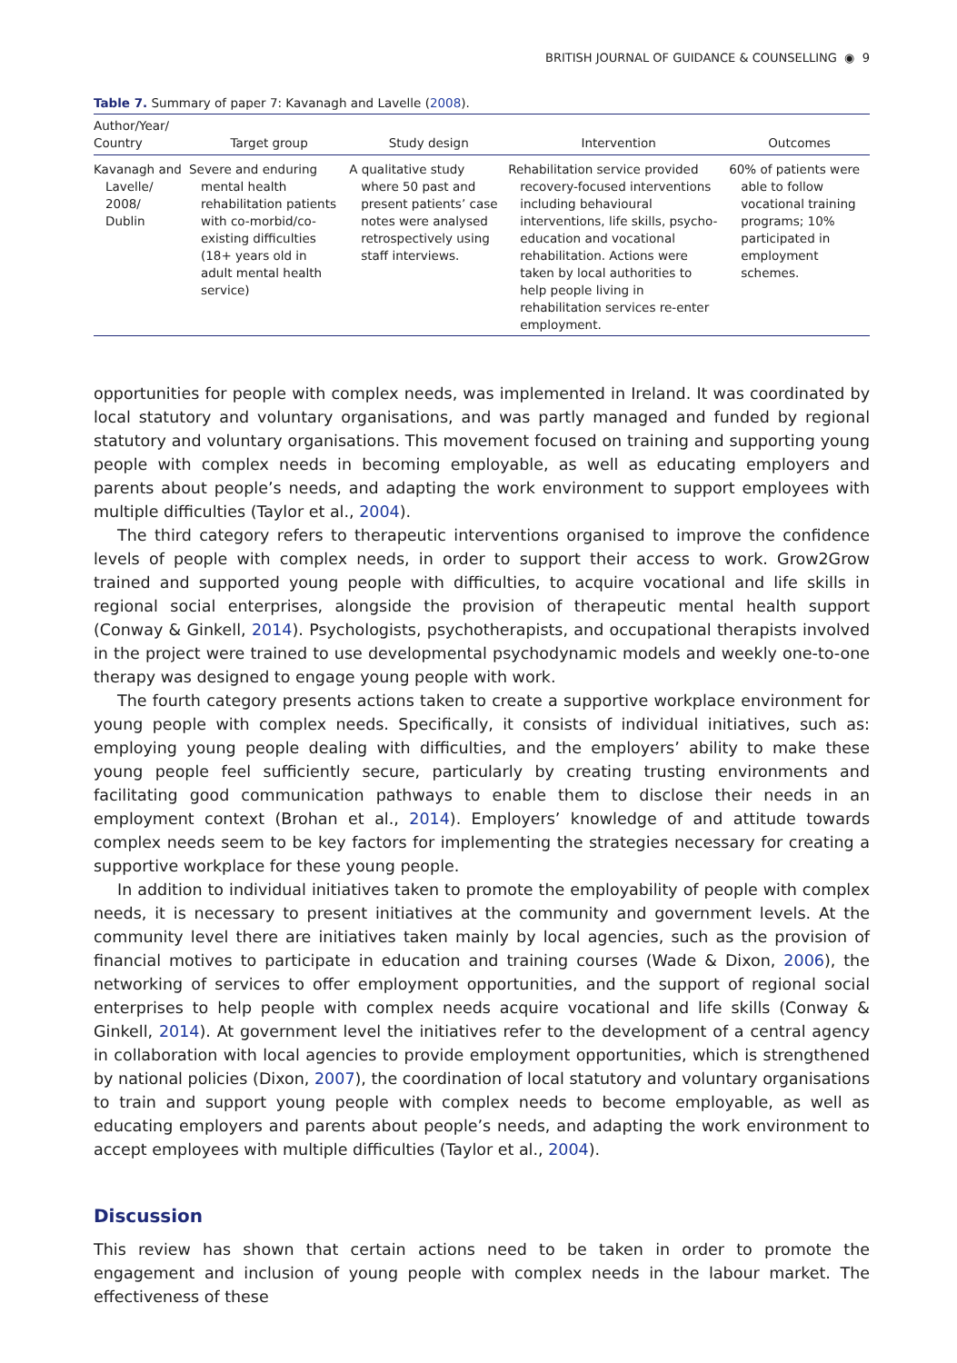BRITISH JOURNAL OF GUIDANCE & COUNSELLING ◉ 9
Table 7. Summary of paper 7: Kavanagh and Lavelle (2008).
| Author/Year/ Country | Target group | Study design | Intervention | Outcomes |
| --- | --- | --- | --- | --- |
| Kavanagh and Lavelle/ 2008/ Dublin | Severe and enduring mental health rehabilitation patients with co-morbid/co-existing difficulties (18+ years old in adult mental health service) | A qualitative study where 50 past and present patients’ case notes were analysed retrospectively using staff interviews. | Rehabilitation service provided recovery-focused interventions including behavioural interventions, life skills, psycho-education and vocational rehabilitation. Actions were taken by local authorities to help people living in rehabilitation services re-enter employment. | 60% of patients were able to follow vocational training programs; 10% participated in employment schemes. |
opportunities for people with complex needs, was implemented in Ireland. It was coordinated by local statutory and voluntary organisations, and was partly managed and funded by regional statutory and voluntary organisations. This movement focused on training and supporting young people with complex needs in becoming employable, as well as educating employers and parents about people’s needs, and adapting the work environment to support employees with multiple difficulties (Taylor et al., 2004).
The third category refers to therapeutic interventions organised to improve the confidence levels of people with complex needs, in order to support their access to work. Grow2Grow trained and supported young people with difficulties, to acquire vocational and life skills in regional social enterprises, alongside the provision of therapeutic mental health support (Conway & Ginkell, 2014). Psychologists, psychotherapists, and occupational therapists involved in the project were trained to use developmental psychodynamic models and weekly one-to-one therapy was designed to engage young people with work.
The fourth category presents actions taken to create a supportive workplace environment for young people with complex needs. Specifically, it consists of individual initiatives, such as: employing young people dealing with difficulties, and the employers’ ability to make these young people feel sufficiently secure, particularly by creating trusting environments and facilitating good communication pathways to enable them to disclose their needs in an employment context (Brohan et al., 2014). Employers’ knowledge of and attitude towards complex needs seem to be key factors for implementing the strategies necessary for creating a supportive workplace for these young people.
In addition to individual initiatives taken to promote the employability of people with complex needs, it is necessary to present initiatives at the community and government levels. At the community level there are initiatives taken mainly by local agencies, such as the provision of financial motives to participate in education and training courses (Wade & Dixon, 2006), the networking of services to offer employment opportunities, and the support of regional social enterprises to help people with complex needs acquire vocational and life skills (Conway & Ginkell, 2014). At government level the initiatives refer to the development of a central agency in collaboration with local agencies to provide employment opportunities, which is strengthened by national policies (Dixon, 2007), the coordination of local statutory and voluntary organisations to train and support young people with complex needs to become employable, as well as educating employers and parents about people’s needs, and adapting the work environment to accept employees with multiple difficulties (Taylor et al., 2004).
Discussion
This review has shown that certain actions need to be taken in order to promote the engagement and inclusion of young people with complex needs in the labour market. The effectiveness of these